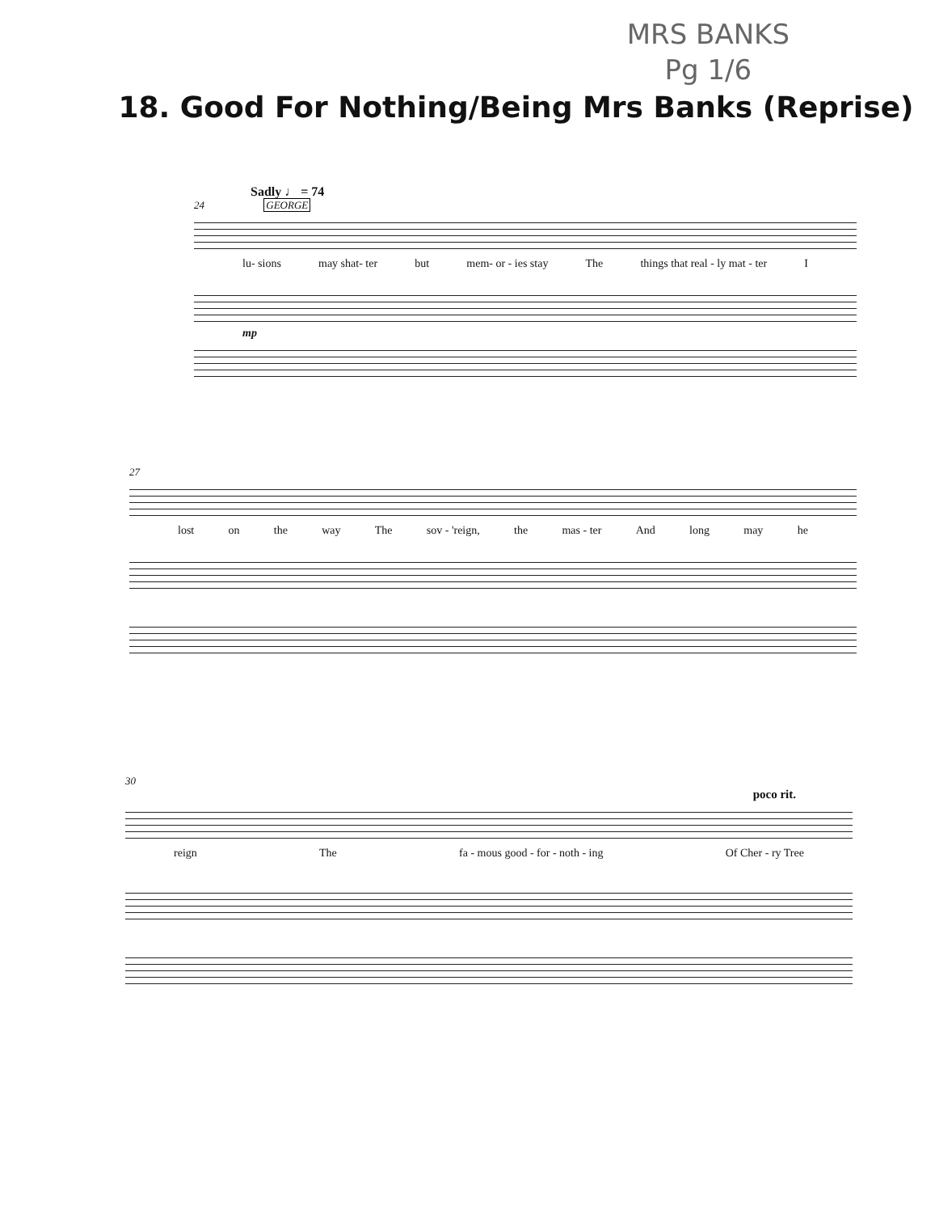MRS BANKS
Pg 1/6
18. Good For Nothing/Being Mrs Banks (Reprise)
Sadly ♩ = 74
24 GEORGE
lu- sions may shat- ter but mem- or - ies stay The things that real - ly mat - ter I
mp
27
lost on the way The sov - 'reign, the mas - ter And long may he
30
poco rit.
reign The fa - mous good - for - noth - ing Of Cher - ry Tree